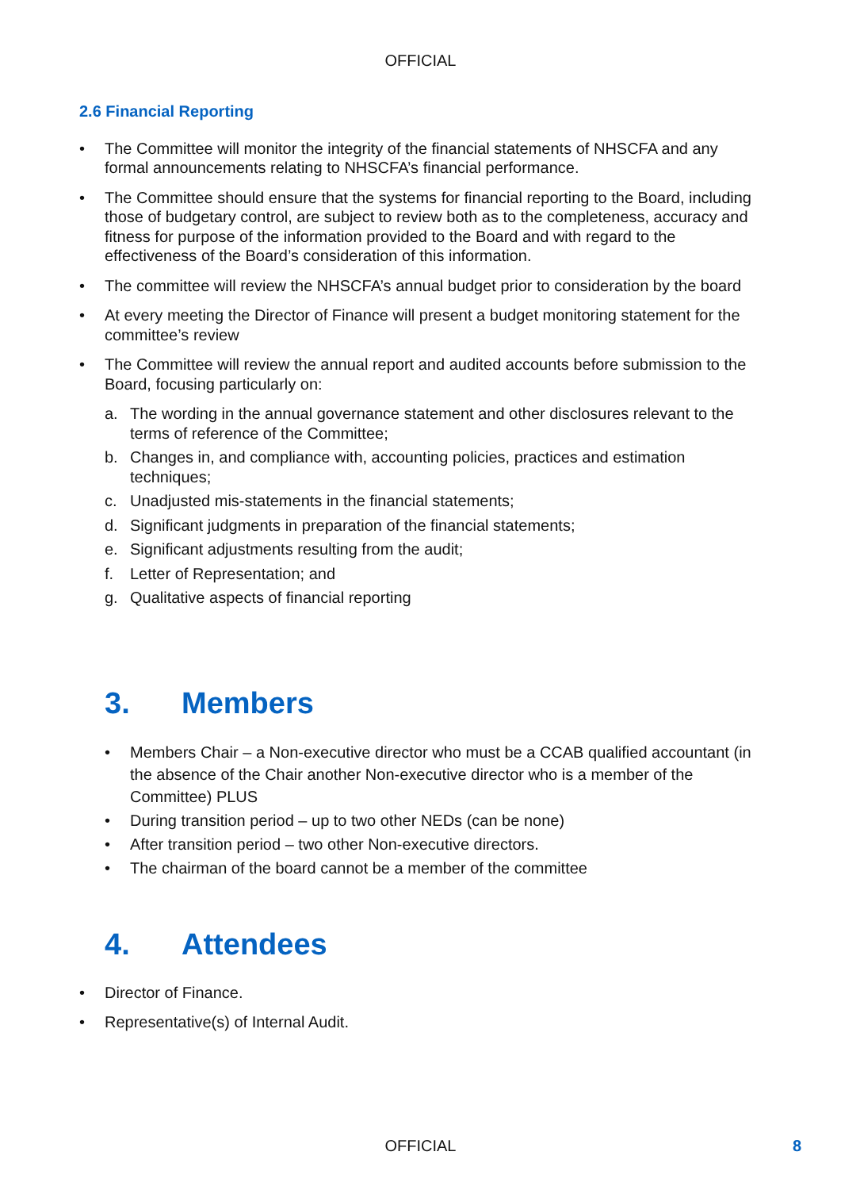OFFICIAL
2.6 Financial Reporting
• The Committee will monitor the integrity of the financial statements of NHSCFA and any formal announcements relating to NHSCFA’s financial performance.
• The Committee should ensure that the systems for financial reporting to the Board, including those of budgetary control, are subject to review both as to the completeness, accuracy and fitness for purpose of the information provided to the Board and with regard to the effectiveness of the Board’s consideration of this information.
• The committee will review the NHSCFA’s annual budget prior to consideration by the board
• At every meeting the Director of Finance will present a budget monitoring statement for the committee’s review
• The Committee will review the annual report and audited accounts before submission to the Board, focusing particularly on:
a. The wording in the annual governance statement and other disclosures relevant to the terms of reference of the Committee;
b. Changes in, and compliance with, accounting policies, practices and estimation techniques;
c. Unadjusted mis-statements in the financial statements;
d. Significant judgments in preparation of the financial statements;
e. Significant adjustments resulting from the audit;
f. Letter of Representation; and
g. Qualitative aspects of financial reporting
3. Members
• Members Chair – a Non-executive director who must be a CCAB qualified accountant (in the absence of the Chair another Non-executive director who is a member of the Committee) PLUS
• During transition period – up to two other NEDs (can be none)
• After transition period – two other Non-executive directors.
• The chairman of the board cannot be a member of the committee
4. Attendees
• Director of Finance.
• Representative(s) of Internal Audit.
OFFICIAL 8